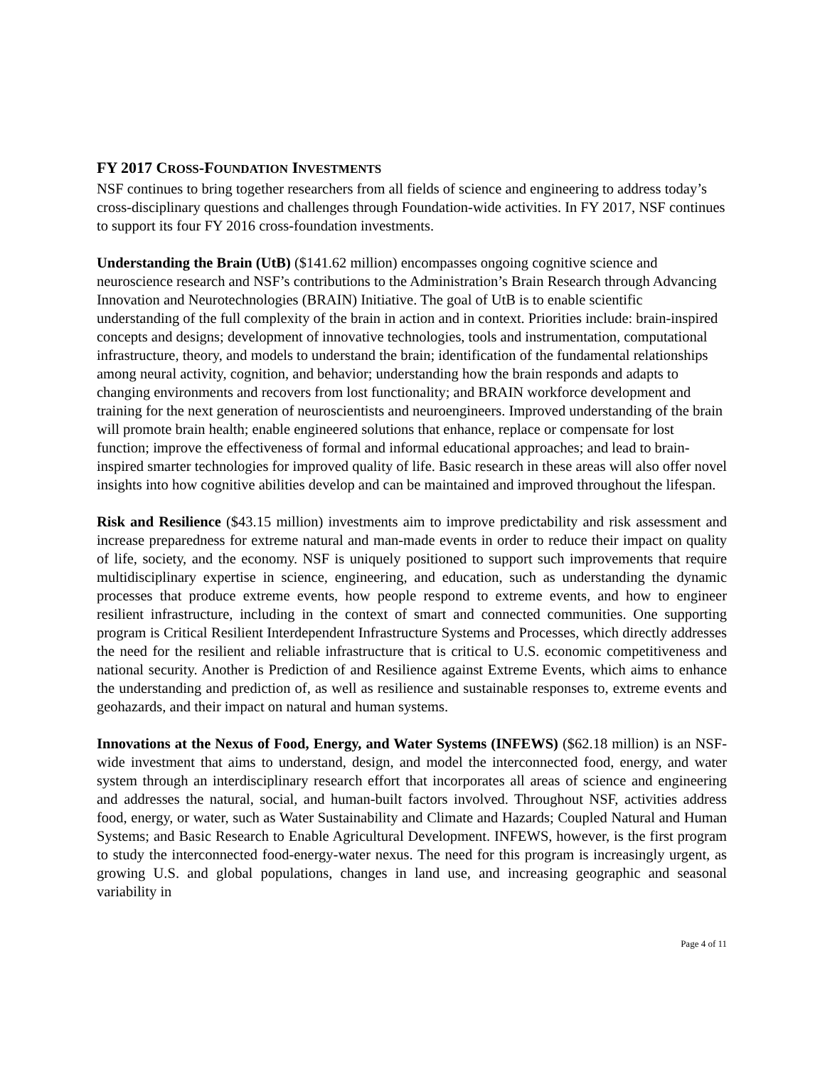FY 2017 CROSS-FOUNDATION INVESTMENTS
NSF continues to bring together researchers from all fields of science and engineering to address today’s cross-disciplinary questions and challenges through Foundation-wide activities. In FY 2017, NSF continues to support its four FY 2016 cross-foundation investments.
Understanding the Brain (UtB) ($141.62 million) encompasses ongoing cognitive science and neuroscience research and NSF’s contributions to the Administration’s Brain Research through Advancing Innovation and Neurotechnologies (BRAIN) Initiative. The goal of UtB is to enable scientific understanding of the full complexity of the brain in action and in context. Priorities include: brain-inspired concepts and designs; development of innovative technologies, tools and instrumentation, computational infrastructure, theory, and models to understand the brain; identification of the fundamental relationships among neural activity, cognition, and behavior; understanding how the brain responds and adapts to changing environments and recovers from lost functionality; and BRAIN workforce development and training for the next generation of neuroscientists and neuroengineers. Improved understanding of the brain will promote brain health; enable engineered solutions that enhance, replace or compensate for lost function; improve the effectiveness of formal and informal educational approaches; and lead to brain-inspired smarter technologies for improved quality of life. Basic research in these areas will also offer novel insights into how cognitive abilities develop and can be maintained and improved throughout the lifespan.
Risk and Resilience ($43.15 million) investments aim to improve predictability and risk assessment and increase preparedness for extreme natural and man-made events in order to reduce their impact on quality of life, society, and the economy. NSF is uniquely positioned to support such improvements that require multidisciplinary expertise in science, engineering, and education, such as understanding the dynamic processes that produce extreme events, how people respond to extreme events, and how to engineer resilient infrastructure, including in the context of smart and connected communities. One supporting program is Critical Resilient Interdependent Infrastructure Systems and Processes, which directly addresses the need for the resilient and reliable infrastructure that is critical to U.S. economic competitiveness and national security. Another is Prediction of and Resilience against Extreme Events, which aims to enhance the understanding and prediction of, as well as resilience and sustainable responses to, extreme events and geohazards, and their impact on natural and human systems.
Innovations at the Nexus of Food, Energy, and Water Systems (INFEWS) ($62.18 million) is an NSF-wide investment that aims to understand, design, and model the interconnected food, energy, and water system through an interdisciplinary research effort that incorporates all areas of science and engineering and addresses the natural, social, and human-built factors involved. Throughout NSF, activities address food, energy, or water, such as Water Sustainability and Climate and Hazards; Coupled Natural and Human Systems; and Basic Research to Enable Agricultural Development. INFEWS, however, is the first program to study the interconnected food-energy-water nexus. The need for this program is increasingly urgent, as growing U.S. and global populations, changes in land use, and increasing geographic and seasonal variability in
Page 4 of 11